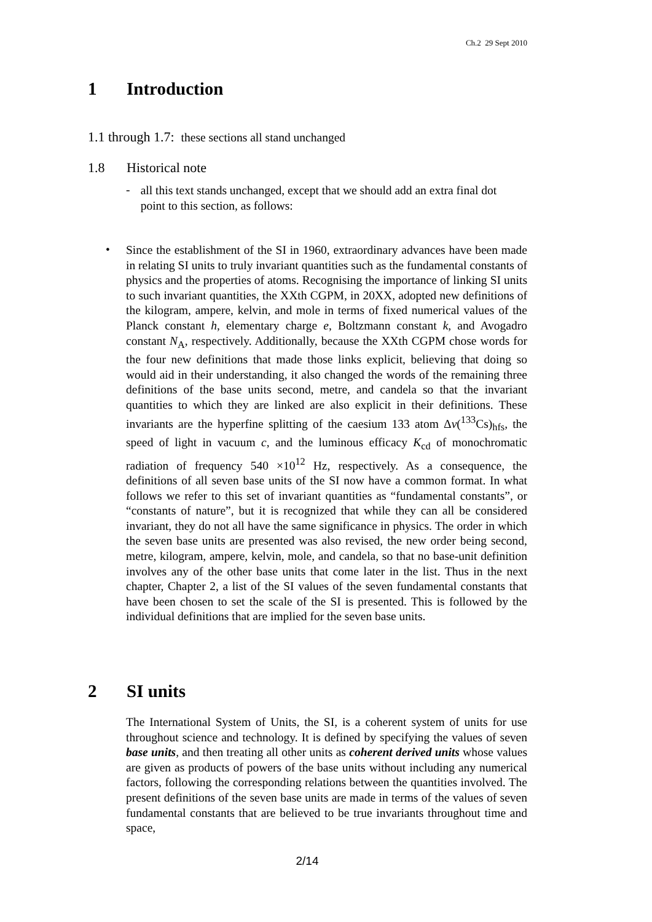Ch.2 29 Sept 2010
1 Introduction
1.1 through 1.7: these sections all stand unchanged
1.8 Historical note
-
all this text stands unchanged, except that we should add an extra final dot point to this section, as follows:
•
Since the establishment of the SI in 1960, extraordinary advances have been made in relating SI units to truly invariant quantities such as the fundamental constants of physics and the properties of atoms. Recognising the importance of linking SI units to such invariant quantities, the XXth CGPM, in 20XX, adopted new definitions of the kilogram, ampere, kelvin, and mole in terms of fixed numerical values of the Planck constant h, elementary charge e, Boltzmann constant k, and Avogadro constant N<sub>A</sub>, respectively. Additionally, because the XXth CGPM chose words for the four new definitions that made those links explicit, believing that doing so would aid in their understanding, it also changed the words of the remaining three definitions of the base units second, metre, and candela so that the invariant quantities to which they are linked are also explicit in their definitions. These invariants are the hyperfine splitting of the caesium 133 atom Δν(<sup>133</sup>Cs)<sub>hfs</sub>, the speed of light in vacuum c, and the luminous efficacy K<sub>cd</sub> of monochromatic radiation of frequency 540 ×10<sup>12</sup> Hz, respectively. As a consequence, the definitions of all seven base units of the SI now have a common format. In what follows we refer to this set of invariant quantities as “fundamental constants”, or “constants of nature”, but it is recognized that while they can all be considered invariant, they do not all have the same significance in physics. The order in which the seven base units are presented was also revised, the new order being second, metre, kilogram, ampere, kelvin, mole, and candela, so that no base-unit definition involves any of the other base units that come later in the list. Thus in the next chapter, Chapter 2, a list of the SI values of the seven fundamental constants that have been chosen to set the scale of the SI is presented. This is followed by the individual definitions that are implied for the seven base units.
2 SI units
The International System of Units, the SI, is a coherent system of units for use throughout science and technology. It is defined by specifying the values of seven base units, and then treating all other units as coherent derived units whose values are given as products of powers of the base units without including any numerical factors, following the corresponding relations between the quantities involved. The present definitions of the seven base units are made in terms of the values of seven fundamental constants that are believed to be true invariants throughout time and space,
2/14